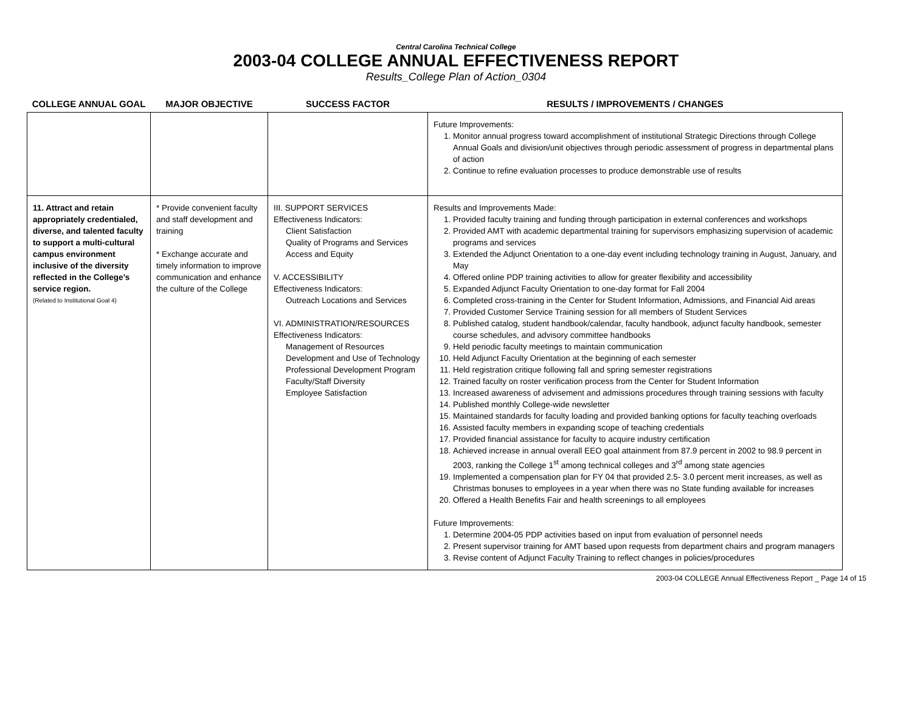Central Carolina Technical College
2003-04 COLLEGE ANNUAL EFFECTIVENESS REPORT
Results_College Plan of Action_0304
| COLLEGE ANNUAL GOAL | MAJOR OBJECTIVE | SUCCESS FACTOR | RESULTS / IMPROVEMENTS / CHANGES |
| --- | --- | --- | --- |
| | | | Future Improvements: 1. Monitor annual progress toward accomplishment of institutional Strategic Directions through College Annual Goals and division/unit objectives through periodic assessment of progress in departmental plans of action 2. Continue to refine evaluation processes to produce demonstrable use of results |
| 11. Attract and retain appropriately credentialed, diverse, and talented faculty to support a multi-cultural campus environment inclusive of the diversity reflected in the College’s service region. (Related to Institutional Goal 4) | * Provide convenient faculty and staff development and training * Exchange accurate and timely information to improve communication and enhance the culture of the College | III. SUPPORT SERVICES Effectiveness Indicators: Client Satisfaction Quality of Programs and Services Access and Equity V. ACCESSIBILITY Effectiveness Indicators: Outreach Locations and Services VI. ADMINISTRATION/RESOURCES Effectiveness Indicators: Management of Resources Development and Use of Technology Professional Development Program Faculty/Staff Diversity Employee Satisfaction | Results and Improvements Made: 1. Provided faculty training and funding through participation in external conferences and workshops 2. Provided AMT with academic departmental training for supervisors emphasizing supervision of academic programs and services 3. Extended the Adjunct Orientation to a one-day event including technology training in August, January, and May 4. Offered online PDP training activities to allow for greater flexibility and accessibility 5. Expanded Adjunct Faculty Orientation to one-day format for Fall 2004 6. Completed cross-training in the Center for Student Information, Admissions, and Financial Aid areas 7. Provided Customer Service Training session for all members of Student Services 8. Published catalog, student handbook/calendar, faculty handbook, adjunct faculty handbook, semester course schedules, and advisory committee handbooks 9. Held periodic faculty meetings to maintain communication 10. Held Adjunct Faculty Orientation at the beginning of each semester 11. Held registration critique following fall and spring semester registrations 12. Trained faculty on roster verification process from the Center for Student Information 13. Increased awareness of advisement and admissions procedures through training sessions with faculty 14. Published monthly College-wide newsletter 15. Maintained standards for faculty loading and provided banking options for faculty teaching overloads 16. Assisted faculty members in expanding scope of teaching credentials 17. Provided financial assistance for faculty to acquire industry certification 18. Achieved increase in annual overall EEO goal attainment from 87.9 percent in 2002 to 98.9 percent in 2003, ranking the College 1<sup>st</sup> among technical colleges and 3<sup>rd</sup> among state agencies 19. Implemented a compensation plan for FY 04 that provided 2.5- 3.0 percent merit increases, as well as Christmas bonuses to employees in a year when there was no State funding available for increases 20. Offered a Health Benefits Fair and health screenings to all employees Future Improvements: 1. Determine 2004-05 PDP activities based on input from evaluation of personnel needs 2. Present supervisor training for AMT based upon requests from department chairs and program managers 3. Revise content of Adjunct Faculty Training to reflect changes in policies/procedures |
2003-04 COLLEGE Annual Effectiveness Report _ Page 14 of 15